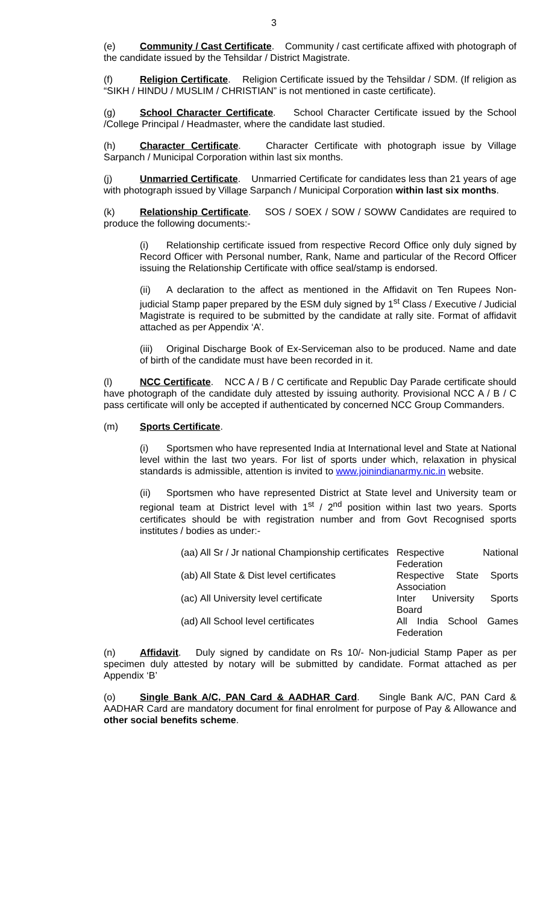3
(e) Community / Cast Certificate. Community / cast certificate affixed with photograph of the candidate issued by the Tehsildar / District Magistrate.
(f) Religion Certificate. Religion Certificate issued by the Tehsildar / SDM. (If religion as “SIKH / HINDU / MUSLIM / CHRISTIAN” is not mentioned in caste certificate).
(g) School Character Certificate. School Character Certificate issued by the School /College Principal / Headmaster, where the candidate last studied.
(h) Character Certificate. Character Certificate with photograph issue by Village Sarpanch / Municipal Corporation within last six months.
(j) Unmarried Certificate. Unmarried Certificate for candidates less than 21 years of age with photograph issued by Village Sarpanch / Municipal Corporation within last six months.
(k) Relationship Certificate. SOS / SOEX / SOW / SOWW Candidates are required to produce the following documents:-
(i) Relationship certificate issued from respective Record Office only duly signed by Record Officer with Personal number, Rank, Name and particular of the Record Officer issuing the Relationship Certificate with office seal/stamp is endorsed.
(ii) A declaration to the affect as mentioned in the Affidavit on Ten Rupees Non-judicial Stamp paper prepared by the ESM duly signed by 1<sup>st</sup> Class / Executive / Judicial Magistrate is required to be submitted by the candidate at rally site. Format of affidavit attached as per Appendix ‘A’.
(iii) Original Discharge Book of Ex-Serviceman also to be produced. Name and date of birth of the candidate must have been recorded in it.
(l) NCC Certificate. NCC A / B / C certificate and Republic Day Parade certificate should have photograph of the candidate duly attested by issuing authority. Provisional NCC A / B / C pass certificate will only be accepted if authenticated by concerned NCC Group Commanders.
(m) Sports Certificate.
(i) Sportsmen who have represented India at International level and State at National level within the last two years. For list of sports under which, relaxation in physical standards is admissible, attention is invited to www.joinindianarmy.nic.in website.
(ii) Sportsmen who have represented District at State level and University team or regional team at District level with 1<sup>st</sup> / 2<sup>nd</sup> position within last two years. Sports certificates should be with registration number and from Govt Recognised sports institutes / bodies as under:-
| (aa) | All Sr / Jr national Championship certificates | Respective National Federation |
| (ab) | All State & Dist level certificates | Respective State Sports Association |
| (ac) | All University level certificate | Inter University Sports Board |
| (ad) | All School level certificates | All India School Games Federation |
(n) Affidavit. Duly signed by candidate on Rs 10/- Non-judicial Stamp Paper as per specimen duly attested by notary will be submitted by candidate. Format attached as per Appendix ‘B’
(o) Single Bank A/C, PAN Card & AADHAR Card. Single Bank A/C, PAN Card & AADHAR Card are mandatory document for final enrolment for purpose of Pay & Allowance and other social benefits scheme.